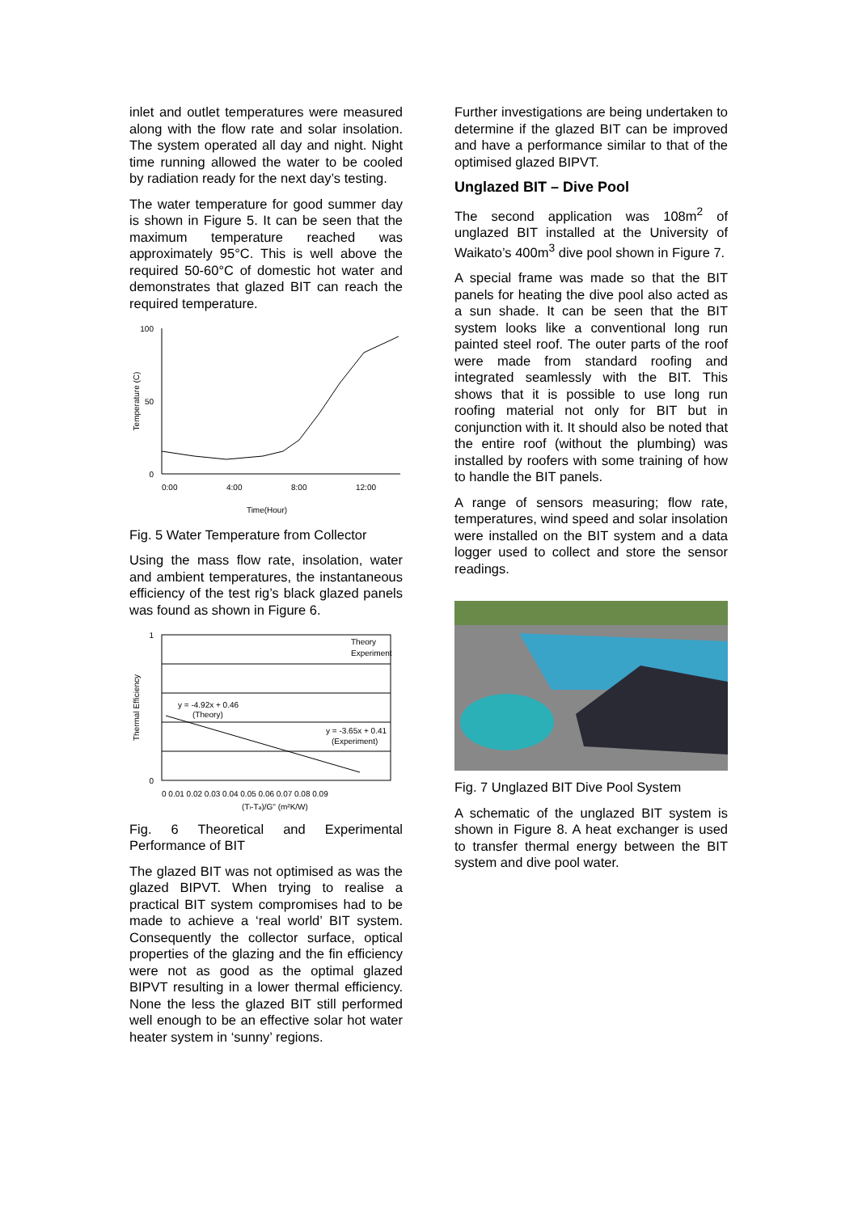inlet and outlet temperatures were measured along with the flow rate and solar insolation. The system operated all day and night. Night time running allowed the water to be cooled by radiation ready for the next day’s testing.
The water temperature for good summer day is shown in Figure 5. It can be seen that the maximum temperature reached was approximately 95°C. This is well above the required 50-60°C of domestic hot water and demonstrates that glazed BIT can reach the required temperature.
100
50
0
Temperature (C)
0:00
4:00
8:00
12:00
Time(Hour)
Fig. 5 Water Temperature from Collector
Using the mass flow rate, insolation, water and ambient temperatures, the instantaneous efficiency of the test rig’s black glazed panels was found as shown in Figure 6.
1
0
Thermal Efficiency
y = -4.92x + 0.46
(Theory)
y = -3.65x + 0.41
(Experiment)
Theory
Experiment
0 0.01 0.02 0.03 0.04 0.05 0.06 0.07 0.08 0.09
(Ti-Ta)/G" (m²K/W)
Fig. 6 Theoretical and Experimental Performance of BIT
The glazed BIT was not optimised as was the glazed BIPVT. When trying to realise a practical BIT system compromises had to be made to achieve a ‘real world’ BIT system. Consequently the collector surface, optical properties of the glazing and the fin efficiency were not as good as the optimal glazed BIPVT resulting in a lower thermal efficiency. None the less the glazed BIT still performed well enough to be an effective solar hot water heater system in ‘sunny’ regions.
Further investigations are being undertaken to determine if the glazed BIT can be improved and have a performance similar to that of the optimised glazed BIPVT.
Unglazed BIT – Dive Pool
The second application was 108m<sup>2</sup> of unglazed BIT installed at the University of Waikato’s 400m<sup>3</sup> dive pool shown in Figure 7.
A special frame was made so that the BIT panels for heating the dive pool also acted as a sun shade. It can be seen that the BIT system looks like a conventional long run painted steel roof. The outer parts of the roof were made from standard roofing and integrated seamlessly with the BIT. This shows that it is possible to use long run roofing material not only for BIT but in conjunction with it. It should also be noted that the entire roof (without the plumbing) was installed by roofers with some training of how to handle the BIT panels.
A range of sensors measuring; flow rate, temperatures, wind speed and solar insolation were installed on the BIT system and a data logger used to collect and store the sensor readings.
Fig. 7 Unglazed BIT Dive Pool System
A schematic of the unglazed BIT system is shown in Figure 8. A heat exchanger is used to transfer thermal energy between the BIT system and dive pool water.